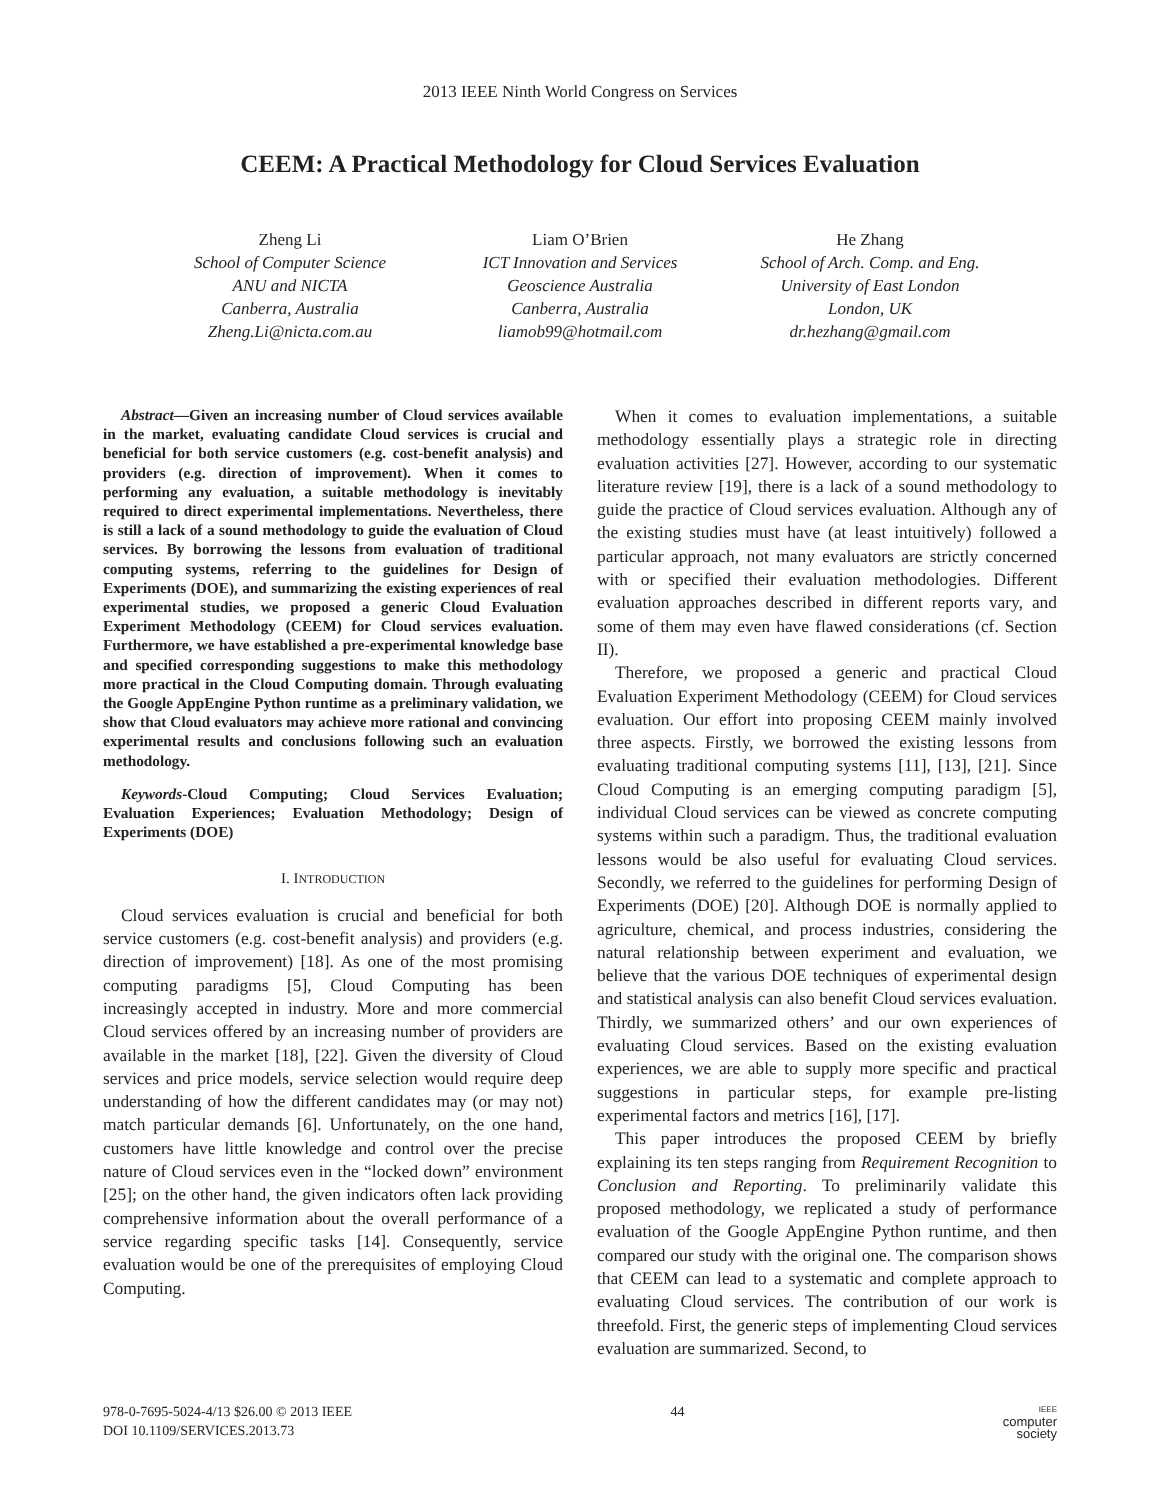2013 IEEE Ninth World Congress on Services
CEEM: A Practical Methodology for Cloud Services Evaluation
Zheng Li
School of Computer Science
ANU and NICTA
Canberra, Australia
Zheng.Li@nicta.com.au
Liam O’Brien
ICT Innovation and Services
Geoscience Australia
Canberra, Australia
liamob99@hotmail.com
He Zhang
School of Arch. Comp. and Eng.
University of East London
London, UK
dr.hezhang@gmail.com
Abstract—Given an increasing number of Cloud services available in the market, evaluating candidate Cloud services is crucial and beneficial for both service customers (e.g. cost-benefit analysis) and providers (e.g. direction of improvement). When it comes to performing any evaluation, a suitable methodology is inevitably required to direct experimental implementations. Nevertheless, there is still a lack of a sound methodology to guide the evaluation of Cloud services. By borrowing the lessons from evaluation of traditional computing systems, referring to the guidelines for Design of Experiments (DOE), and summarizing the existing experiences of real experimental studies, we proposed a generic Cloud Evaluation Experiment Methodology (CEEM) for Cloud services evaluation. Furthermore, we have established a pre-experimental knowledge base and specified corresponding suggestions to make this methodology more practical in the Cloud Computing domain. Through evaluating the Google AppEngine Python runtime as a preliminary validation, we show that Cloud evaluators may achieve more rational and convincing experimental results and conclusions following such an evaluation methodology.
Keywords-Cloud Computing; Cloud Services Evaluation; Evaluation Experiences; Evaluation Methodology; Design of Experiments (DOE)
I. INTRODUCTION
Cloud services evaluation is crucial and beneficial for both service customers (e.g. cost-benefit analysis) and providers (e.g. direction of improvement) [18]. As one of the most promising computing paradigms [5], Cloud Computing has been increasingly accepted in industry. More and more commercial Cloud services offered by an increasing number of providers are available in the market [18], [22]. Given the diversity of Cloud services and price models, service selection would require deep understanding of how the different candidates may (or may not) match particular demands [6]. Unfortunately, on the one hand, customers have little knowledge and control over the precise nature of Cloud services even in the “locked down” environment [25]; on the other hand, the given indicators often lack providing comprehensive information about the overall performance of a service regarding specific tasks [14]. Consequently, service evaluation would be one of the prerequisites of employing Cloud Computing.
When it comes to evaluation implementations, a suitable methodology essentially plays a strategic role in directing evaluation activities [27]. However, according to our systematic literature review [19], there is a lack of a sound methodology to guide the practice of Cloud services evaluation. Although any of the existing studies must have (at least intuitively) followed a particular approach, not many evaluators are strictly concerned with or specified their evaluation methodologies. Different evaluation approaches described in different reports vary, and some of them may even have flawed considerations (cf. Section II).
Therefore, we proposed a generic and practical Cloud Evaluation Experiment Methodology (CEEM) for Cloud services evaluation. Our effort into proposing CEEM mainly involved three aspects. Firstly, we borrowed the existing lessons from evaluating traditional computing systems [11], [13], [21]. Since Cloud Computing is an emerging computing paradigm [5], individual Cloud services can be viewed as concrete computing systems within such a paradigm. Thus, the traditional evaluation lessons would be also useful for evaluating Cloud services. Secondly, we referred to the guidelines for performing Design of Experiments (DOE) [20]. Although DOE is normally applied to agriculture, chemical, and process industries, considering the natural relationship between experiment and evaluation, we believe that the various DOE techniques of experimental design and statistical analysis can also benefit Cloud services evaluation. Thirdly, we summarized others’ and our own experiences of evaluating Cloud services. Based on the existing evaluation experiences, we are able to supply more specific and practical suggestions in particular steps, for example pre-listing experimental factors and metrics [16], [17].
This paper introduces the proposed CEEM by briefly explaining its ten steps ranging from Requirement Recognition to Conclusion and Reporting. To preliminarily validate this proposed methodology, we replicated a study of performance evaluation of the Google AppEngine Python runtime, and then compared our study with the original one. The comparison shows that CEEM can lead to a systematic and complete approach to evaluating Cloud services. The contribution of our work is threefold. First, the generic steps of implementing Cloud services evaluation are summarized. Second, to
978-0-7695-5024-4/13 $26.00 © 2013 IEEE
DOI 10.1109/SERVICES.2013.73
44
IEEE
computer
society